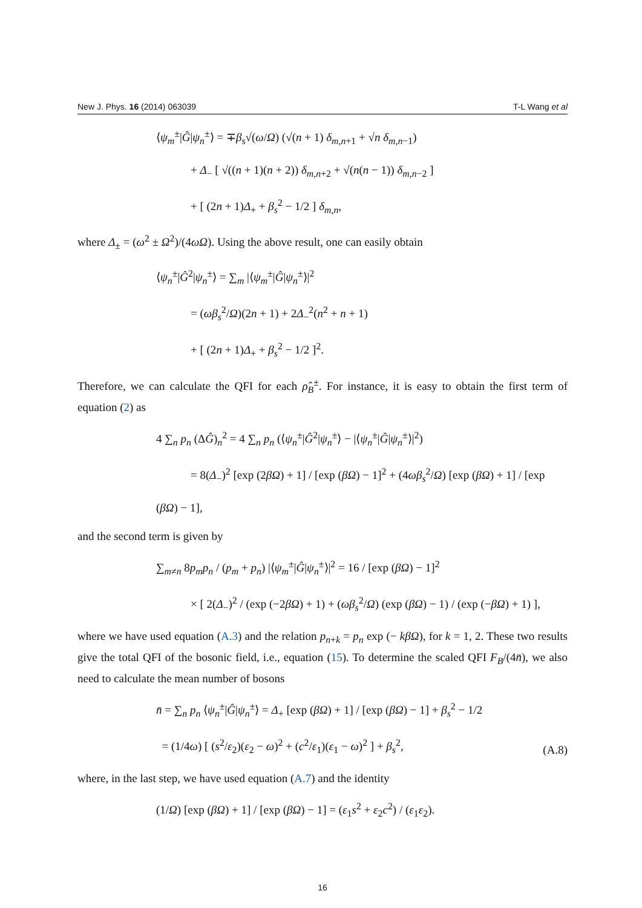New J. Phys. 16 (2014) 063039 T-L Wang et al
⟨ψ<sub>m</sub><sup>±</sup>|Ĝ|ψ<sub>n</sub><sup>±</sup>⟩ = ∓β<sub>s</sub>√(ω/Ω) (√(n + 1) δ<sub>m,n+1</sub> + √n δ<sub>m,n−1</sub>)
+ Δ<sub>−</sub> [ √((n + 1)(n + 2)) δ<sub>m,n+2</sub> + √(n(n − 1)) δ<sub>m,n−2</sub> ]
+ [ (2n + 1)Δ<sub>+</sub> + β<sub>s</sub><sup>2</sup> − 1/2 ] δ<sub>m,n</sub>,
where Δ<sub>±</sub> = (ω<sup>2</sup> ± Ω<sup>2</sup>)/(4ωΩ). Using the above result, one can easily obtain
⟨ψ<sub>n</sub><sup>±</sup>|Ĝ<sup>2</sup>|ψ<sub>n</sub><sup>±</sup>⟩ = ∑<sub>m</sub> |⟨ψ<sub>m</sub><sup>±</sup>|Ĝ|ψ<sub>n</sub><sup>±</sup>⟩|<sup>2</sup>
= (ωβ<sub>s</sub><sup>2</sup>/Ω)(2n + 1) + 2Δ<sub>−</sub><sup>2</sup>(n<sup>2</sup> + n + 1)
+ [ (2n + 1)Δ<sub>+</sub> + β<sub>s</sub><sup>2</sup> − 1/2 ]<sup>2</sup>.
Therefore, we can calculate the QFI for each ρ̂<sub>B</sub><sup>±</sup>. For instance, it is easy to obtain the first term of equation (2) as
4 ∑<sub>n</sub> p<sub>n</sub> (ΔĜ)<sub>n</sub><sup>2</sup> = 4 ∑<sub>n</sub> p<sub>n</sub> (⟨ψ<sub>n</sub><sup>±</sup>|Ĝ<sup>2</sup>|ψ<sub>n</sub><sup>±</sup>⟩ − |⟨ψ<sub>n</sub><sup>±</sup>|Ĝ|ψ<sub>n</sub><sup>±</sup>⟩|<sup>2</sup>)
= 8(Δ<sub>−</sub>)<sup>2</sup> [exp (2βΩ) + 1] / [exp (βΩ) − 1]<sup>2</sup> + (4ωβ<sub>s</sub><sup>2</sup>/Ω) [exp (βΩ) + 1] / [exp (βΩ) − 1],
and the second term is given by
∑<sub>m≠n</sub> 8p<sub>m</sub>p<sub>n</sub> / (p<sub>m</sub> + p<sub>n</sub>) |⟨ψ<sub>m</sub><sup>±</sup>|Ĝ|ψ<sub>n</sub><sup>±</sup>⟩|<sup>2</sup> = 16 / [exp (βΩ) − 1]<sup>2</sup>
× [ 2(Δ<sub>−</sub>)<sup>2</sup> / (exp (−2βΩ) + 1) + (ωβ<sub>s</sub><sup>2</sup>/Ω) (exp (βΩ) − 1) / (exp (−βΩ) + 1) ],
where we have used equation (A.3) and the relation p<sub>n+k</sub> = p<sub>n</sub> exp (− kβΩ), for k = 1, 2. These two results give the total QFI of the bosonic field, i.e., equation (15). To determine the scaled QFI F<sub>B</sub>/(4n̄), we also need to calculate the mean number of bosons
n̄ = ∑<sub>n</sub> p<sub>n</sub> ⟨ψ<sub>n</sub><sup>±</sup>|Ĝ|ψ<sub>n</sub><sup>±</sup>⟩ = Δ<sub>+</sub> [exp (βΩ) + 1] / [exp (βΩ) − 1] + β<sub>s</sub><sup>2</sup> − 1/2
= (1/4ω) [ (s<sup>2</sup>/ε<sub>2</sub>)(ε<sub>2</sub> − ω)<sup>2</sup> + (c<sup>2</sup>/ε<sub>1</sub>)(ε<sub>1</sub> − ω)<sup>2</sup> ] + β<sub>s</sub><sup>2</sup>, (A.8)
where, in the last step, we have used equation (A.7) and the identity
(1/Ω) [exp (βΩ) + 1] / [exp (βΩ) − 1] = (ε<sub>1</sub>s<sup>2</sup> + ε<sub>2</sub>c<sup>2</sup>) / (ε<sub>1</sub>ε<sub>2</sub>).
16